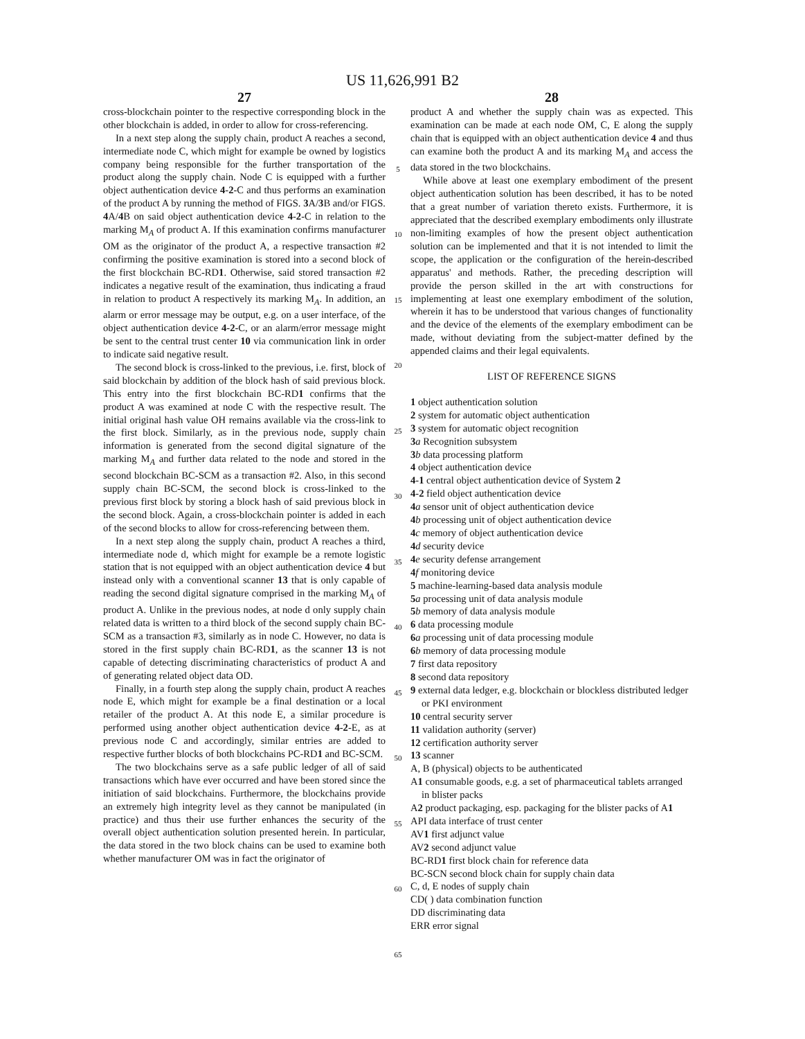US 11,626,991 B2
27
cross-blockchain pointer to the respective corresponding block in the other blockchain is added, in order to allow for cross-referencing.
In a next step along the supply chain, product A reaches a second, intermediate node C, which might for example be owned by logistics company being responsible for the further transportation of the product along the supply chain. Node C is equipped with a further object authentication device 4-2-C and thus performs an examination of the product A by running the method of FIGS. 3 A/3 B and/or FIGS. 4 A/4 B on said object authentication device 4-2-C in relation to the marking M<sub>A</sub> of product A. If this examination confirms manufacturer OM as the originator of the product A, a respective transaction #2 confirming the positive examination is stored into a second block of the first blockchain BC-RD1. Otherwise, said stored transaction #2 indicates a negative result of the examination, thus indicating a fraud in relation to product A respectively its marking M<sub>A</sub>. In addition, an alarm or error message may be output, e.g. on a user interface, of the object authentication device 4-2-C, or an alarm/error message might be sent to the central trust center 10 via communication link in order to indicate said negative result.
The second block is cross-linked to the previous, i.e. first, block of said blockchain by addition of the block hash of said previous block. This entry into the first blockchain BC-RD1 confirms that the product A was examined at node C with the respective result. The initial original hash value OH remains available via the cross-link to the first block. Similarly, as in the previous node, supply chain information is generated from the second digital signature of the marking M<sub>A</sub> and further data related to the node and stored in the second blockchain BC-SCM as a transaction #2. Also, in this second supply chain BC-SCM, the second block is cross-linked to the previous first block by storing a block hash of said previous block in the second block. Again, a cross-blockchain pointer is added in each of the second blocks to allow for cross-referencing between them.
In a next step along the supply chain, product A reaches a third, intermediate node d, which might for example be a remote logistic station that is not equipped with an object authentication device 4 but instead only with a conventional scanner 13 that is only capable of reading the second digital signature comprised in the marking M<sub>A</sub> of product A. Unlike in the previous nodes, at node d only supply chain related data is written to a third block of the second supply chain BC-SCM as a transaction #3, similarly as in node C. However, no data is stored in the first supply chain BC-RD1, as the scanner 13 is not capable of detecting discriminating characteristics of product A and of generating related object data OD.
Finally, in a fourth step along the supply chain, product A reaches node E, which might for example be a final destination or a local retailer of the product A. At this node E, a similar procedure is performed using another object authentication device 4-2-E, as at previous node C and accordingly, similar entries are added to respective further blocks of both blockchains PC-RD1 and BC-SCM.
The two blockchains serve as a safe public ledger of all of said transactions which have ever occurred and have been stored since the initiation of said blockchains. Furthermore, the blockchains provide an extremely high integrity level as they cannot be manipulated (in practice) and thus their use further enhances the security of the overall object authentication solution presented herein. In particular, the data stored in the two block chains can be used to examine both whether manufacturer OM was in fact the originator of
5
10
15
20
25
30
35
40
45
50
55
60
65
28
product A and whether the supply chain was as expected. This examination can be made at each node OM, C, E along the supply chain that is equipped with an object authentication device 4 and thus can examine both the product A and its marking M<sub>A</sub> and access the data stored in the two blockchains.
While above at least one exemplary embodiment of the present object authentication solution has been described, it has to be noted that a great number of variation thereto exists. Furthermore, it is appreciated that the described exemplary embodiments only illustrate non-limiting examples of how the present object authentication solution can be implemented and that it is not intended to limit the scope, the application or the configuration of the herein-described apparatus' and methods. Rather, the preceding description will provide the person skilled in the art with constructions for implementing at least one exemplary embodiment of the solution, wherein it has to be understood that various changes of functionality and the device of the elements of the exemplary embodiment can be made, without deviating from the subject-matter defined by the appended claims and their legal equivalents.
LIST OF REFERENCE SIGNS
1 object authentication solution
2 system for automatic object authentication
3 system for automatic object recognition
3 a Recognition subsystem
3 b data processing platform
4 object authentication device
4-1 central object authentication device of System 2
4-2 field object authentication device
4 a sensor unit of object authentication device
4 b processing unit of object authentication device
4 c memory of object authentication device
4 d security device
4 e security defense arrangement
4 f monitoring device
5 machine-learning-based data analysis module
5 a processing unit of data analysis module
5 b memory of data analysis module
6 data processing module
6 a processing unit of data processing module
6 b memory of data processing module
7 first data repository
8 second data repository
9 external data ledger, e.g. blockchain or blockless distributed ledger or PKI environment
10 central security server
11 validation authority (server)
12 certification authority server
13 scanner
A, B (physical) objects to be authenticated
A1 consumable goods, e.g. a set of pharmaceutical tablets arranged in blister packs
A2 product packaging, esp. packaging for the blister packs of A1
API data interface of trust center
AV1 first adjunct value
AV2 second adjunct value
BC-RD1 first block chain for reference data
BC-SCN second block chain for supply chain data
C, d, E nodes of supply chain
CD( ) data combination function
DD discriminating data
ERR error signal